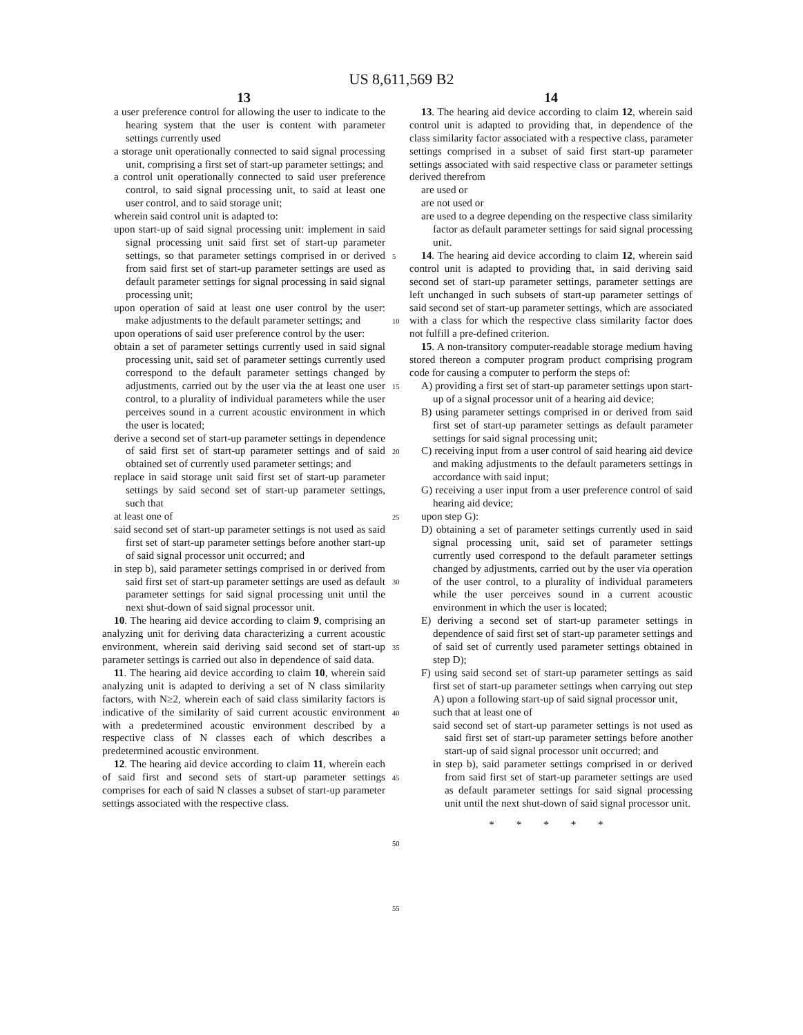US 8,611,569 B2
13
a user preference control for allowing the user to indicate to the hearing system that the user is content with parameter settings currently used
a storage unit operationally connected to said signal processing unit, comprising a first set of start-up parameter settings; and
a control unit operationally connected to said user preference control, to said signal processing unit, to said at least one user control, and to said storage unit;
wherein said control unit is adapted to:
upon start-up of said signal processing unit: implement in said signal processing unit said first set of start-up parameter settings, so that parameter settings comprised in or derived from said first set of start-up parameter settings are used as default parameter settings for signal processing in said signal processing unit;
upon operation of said at least one user control by the user: make adjustments to the default parameter settings; and
upon operations of said user preference control by the user:
obtain a set of parameter settings currently used in said signal processing unit, said set of parameter settings currently used correspond to the default parameter settings changed by adjustments, carried out by the user via the at least one user control, to a plurality of individual parameters while the user perceives sound in a current acoustic environment in which the user is located;
derive a second set of start-up parameter settings in dependence of said first set of start-up parameter settings and of said obtained set of currently used parameter settings; and
replace in said storage unit said first set of start-up parameter settings by said second set of start-up parameter settings, such that
at least one of
said second set of start-up parameter settings is not used as said first set of start-up parameter settings before another start-up of said signal processor unit occurred; and
in step b), said parameter settings comprised in or derived from said first set of start-up parameter settings are used as default parameter settings for said signal processing unit until the next shut-down of said signal processor unit.
10. The hearing aid device according to claim 9, comprising an analyzing unit for deriving data characterizing a current acoustic environment, wherein said deriving said second set of start-up parameter settings is carried out also in dependence of said data.
11. The hearing aid device according to claim 10, wherein said analyzing unit is adapted to deriving a set of N class similarity factors, with N≥2, wherein each of said class similarity factors is indicative of the similarity of said current acoustic environment with a predetermined acoustic environment described by a respective class of N classes each of which describes a predetermined acoustic environment.
12. The hearing aid device according to claim 11, wherein each of said first and second sets of start-up parameter settings comprises for each of said N classes a subset of start-up parameter settings associated with the respective class.
5
10
15
20
25
30
35
40
45
50
55
14
13. The hearing aid device according to claim 12, wherein said control unit is adapted to providing that, in dependence of the class similarity factor associated with a respective class, parameter settings comprised in a subset of said first start-up parameter settings associated with said respective class or parameter settings derived therefrom
are used or
are not used or
are used to a degree depending on the respective class similarity factor as default parameter settings for said signal processing unit.
14. The hearing aid device according to claim 12, wherein said control unit is adapted to providing that, in said deriving said second set of start-up parameter settings, parameter settings are left unchanged in such subsets of start-up parameter settings of said second set of start-up parameter settings, which are associated with a class for which the respective class similarity factor does not fulfill a pre-defined criterion.
15. A non-transitory computer-readable storage medium having stored thereon a computer program product comprising program code for causing a computer to perform the steps of:
A) providing a first set of start-up parameter settings upon start-up of a signal processor unit of a hearing aid device;
B) using parameter settings comprised in or derived from said first set of start-up parameter settings as default parameter settings for said signal processing unit;
C) receiving input from a user control of said hearing aid device and making adjustments to the default parameters settings in accordance with said input;
G) receiving a user input from a user preference control of said hearing aid device;
upon step G):
D) obtaining a set of parameter settings currently used in said signal processing unit, said set of parameter settings currently used correspond to the default parameter settings changed by adjustments, carried out by the user via operation of the user control, to a plurality of individual parameters while the user perceives sound in a current acoustic environment in which the user is located;
E) deriving a second set of start-up parameter settings in dependence of said first set of start-up parameter settings and of said set of currently used parameter settings obtained in step D);
F) using said second set of start-up parameter settings as said first set of start-up parameter settings when carrying out step A) upon a following start-up of said signal processor unit,
such that at least one of
said second set of start-up parameter settings is not used as said first set of start-up parameter settings before another start-up of said signal processor unit occurred; and
in step b), said parameter settings comprised in or derived from said first set of start-up parameter settings are used as default parameter settings for said signal processing unit until the next shut-down of said signal processor unit.
* * * * *